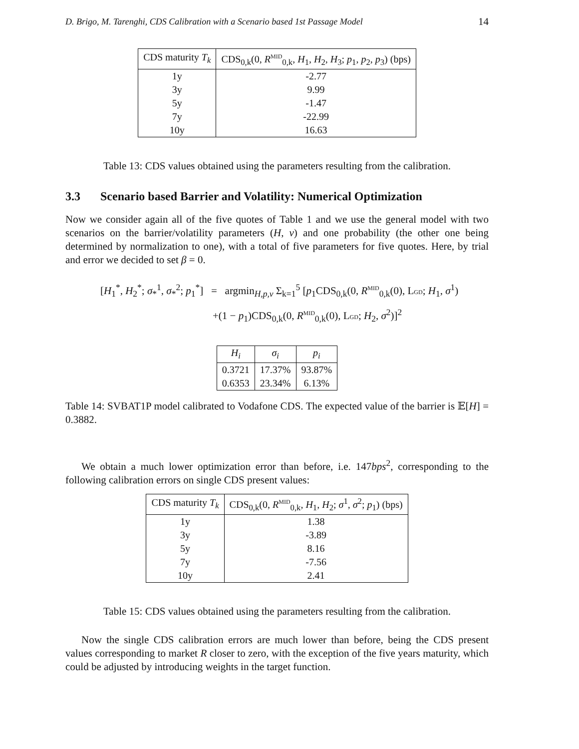D. Brigo, M. Tarenghi, CDS Calibration with a Scenario based 1st Passage Model 14
| CDS maturity T<sub>k</sub> | CDS<sub>0,k</sub>(0, R<sup>MID</sup><sub>0,k</sub>, H<sub>1</sub>, H<sub>2</sub>, H<sub>3</sub>; p<sub>1</sub>, p<sub>2</sub>, p<sub>3</sub>) (bps) |
| --- | --- |
| 1y | -2.77 |
| 3y | 9.99 |
| 5y | -1.47 |
| 7y | -22.99 |
| 10y | 16.63 |
Table 13: CDS values obtained using the parameters resulting from the calibration.
3.3 Scenario based Barrier and Volatility: Numerical Optimization
Now we consider again all of the five quotes of Table 1 and we use the general model with two scenarios on the barrier/volatility parameters (H, ν) and one probability (the other one being determined by normalization to one), with a total of five parameters for five quotes. Here, by trial and error we decided to set β = 0.
[H<sub>1</sub><sup>*</sup>, H<sub>2</sub><sup>*</sup>; σ<sub>*</sub><sup>1</sup>, σ<sub>*</sub><sup>2</sup>; p<sub>1</sub><sup>*</sup>] = argmin<sub>H,p,ν</sub> Σ<sub>k=1</sub><sup>5</sup> [p<sub>1</sub>CDS<sub>0,k</sub>(0, R<sup>MID</sup><sub>0,k</sub>(0), LGD; H<sub>1</sub>, σ<sup>1</sup>)
+(1 − p<sub>1</sub>)CDS<sub>0,k</sub>(0, R<sup>MID</sup><sub>0,k</sub>(0), LGD; H<sub>2</sub>, σ<sup>2</sup>)]<sup>2</sup>
| H<sub>i</sub> | σ<sub>i</sub> | p<sub>i</sub> |
| --- | --- | --- |
| 0.3721 | 17.37% | 93.87% |
| 0.6353 | 23.34% | 6.13% |
Table 14: SVBAT1P model calibrated to Vodafone CDS. The expected value of the barrier is 𝔼[H] = 0.3882.
We obtain a much lower optimization error than before, i.e. 147bps<sup>2</sup>, corresponding to the following calibration errors on single CDS present values:
| CDS maturity T<sub>k</sub> | CDS<sub>0,k</sub>(0, R<sup>MID</sup><sub>0,k</sub>, H<sub>1</sub>, H<sub>2</sub>; σ<sup>1</sup>, σ<sup>2</sup>; p<sub>1</sub>) (bps) |
| --- | --- |
| 1y | 1.38 |
| 3y | -3.89 |
| 5y | 8.16 |
| 7y | -7.56 |
| 10y | 2.41 |
Table 15: CDS values obtained using the parameters resulting from the calibration.
Now the single CDS calibration errors are much lower than before, being the CDS present values corresponding to market R closer to zero, with the exception of the five years maturity, which could be adjusted by introducing weights in the target function.